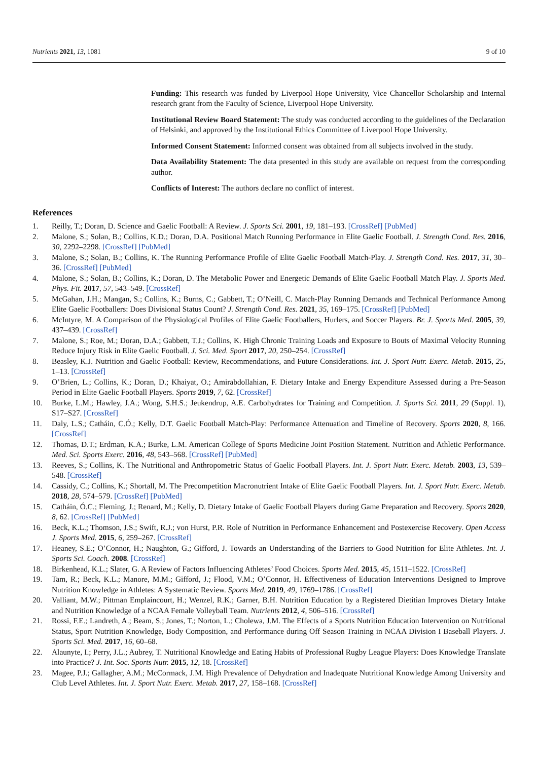Nutrients 2021, 13, 1081 9 of 10
Funding: This research was funded by Liverpool Hope University, Vice Chancellor Scholarship and Internal research grant from the Faculty of Science, Liverpool Hope University.
Institutional Review Board Statement: The study was conducted according to the guidelines of the Declaration of Helsinki, and approved by the Institutional Ethics Committee of Liverpool Hope University.
Informed Consent Statement: Informed consent was obtained from all subjects involved in the study.
Data Availability Statement: The data presented in this study are available on request from the corresponding author.
Conflicts of Interest: The authors declare no conflict of interest.
References
1. Reilly, T.; Doran, D. Science and Gaelic Football: A Review. J. Sports Sci. 2001, 19, 181–193. [CrossRef] [PubMed]
2. Malone, S.; Solan, B.; Collins, K.D.; Doran, D.A. Positional Match Running Performance in Elite Gaelic Football. J. Strength Cond. Res. 2016, 30, 2292–2298. [CrossRef] [PubMed]
3. Malone, S.; Solan, B.; Collins, K. The Running Performance Profile of Elite Gaelic Football Match-Play. J. Strength Cond. Res. 2017, 31, 30–36. [CrossRef] [PubMed]
4. Malone, S.; Solan, B.; Collins, K.; Doran, D. The Metabolic Power and Energetic Demands of Elite Gaelic Football Match Play. J. Sports Med. Phys. Fit. 2017, 57, 543–549. [CrossRef]
5. McGahan, J.H.; Mangan, S.; Collins, K.; Burns, C.; Gabbett, T.; O’Neill, C. Match-Play Running Demands and Technical Performance Among Elite Gaelic Footballers: Does Divisional Status Count? J. Strength Cond. Res. 2021, 35, 169–175. [CrossRef] [PubMed]
6. McIntyre, M. A Comparison of the Physiological Profiles of Elite Gaelic Footballers, Hurlers, and Soccer Players. Br. J. Sports Med. 2005, 39, 437–439. [CrossRef]
7. Malone, S.; Roe, M.; Doran, D.A.; Gabbett, T.J.; Collins, K. High Chronic Training Loads and Exposure to Bouts of Maximal Velocity Running Reduce Injury Risk in Elite Gaelic Football. J. Sci. Med. Sport 2017, 20, 250–254. [CrossRef]
8. Beasley, K.J. Nutrition and Gaelic Football: Review, Recommendations, and Future Considerations. Int. J. Sport Nutr. Exerc. Metab. 2015, 25, 1–13. [CrossRef]
9. O’Brien, L.; Collins, K.; Doran, D.; Khaiyat, O.; Amirabdollahian, F. Dietary Intake and Energy Expenditure Assessed during a Pre-Season Period in Elite Gaelic Football Players. Sports 2019, 7, 62. [CrossRef]
10. Burke, L.M.; Hawley, J.A.; Wong, S.H.S.; Jeukendrup, A.E. Carbohydrates for Training and Competition. J. Sports Sci. 2011, 29 (Suppl. 1), S17–S27. [CrossRef]
11. Daly, L.S.; Catháin, C.Ó.; Kelly, D.T. Gaelic Football Match-Play: Performance Attenuation and Timeline of Recovery. Sports 2020, 8, 166. [CrossRef]
12. Thomas, D.T.; Erdman, K.A.; Burke, L.M. American College of Sports Medicine Joint Position Statement. Nutrition and Athletic Performance. Med. Sci. Sports Exerc. 2016, 48, 543–568. [CrossRef] [PubMed]
13. Reeves, S.; Collins, K. The Nutritional and Anthropometric Status of Gaelic Football Players. Int. J. Sport Nutr. Exerc. Metab. 2003, 13, 539–548. [CrossRef]
14. Cassidy, C.; Collins, K.; Shortall, M. The Precompetition Macronutrient Intake of Elite Gaelic Football Players. Int. J. Sport Nutr. Exerc. Metab. 2018, 28, 574–579. [CrossRef] [PubMed]
15. Catháin, Ó.C.; Fleming, J.; Renard, M.; Kelly, D. Dietary Intake of Gaelic Football Players during Game Preparation and Recovery. Sports 2020, 8, 62. [CrossRef] [PubMed]
16. Beck, K.L.; Thomson, J.S.; Swift, R.J.; von Hurst, P.R. Role of Nutrition in Performance Enhancement and Postexercise Recovery. Open Access J. Sports Med. 2015, 6, 259–267. [CrossRef]
17. Heaney, S.E.; O’Connor, H.; Naughton, G.; Gifford, J. Towards an Understanding of the Barriers to Good Nutrition for Elite Athletes. Int. J. Sports Sci. Coach. 2008. [CrossRef]
18. Birkenhead, K.L.; Slater, G. A Review of Factors Influencing Athletes’ Food Choices. Sports Med. 2015, 45, 1511–1522. [CrossRef]
19. Tam, R.; Beck, K.L.; Manore, M.M.; Gifford, J.; Flood, V.M.; O’Connor, H. Effectiveness of Education Interventions Designed to Improve Nutrition Knowledge in Athletes: A Systematic Review. Sports Med. 2019, 49, 1769–1786. [CrossRef]
20. Valliant, M.W.; Pittman Emplaincourt, H.; Wenzel, R.K.; Garner, B.H. Nutrition Education by a Registered Dietitian Improves Dietary Intake and Nutrition Knowledge of a NCAA Female Volleyball Team. Nutrients 2012, 4, 506–516. [CrossRef]
21. Rossi, F.E.; Landreth, A.; Beam, S.; Jones, T.; Norton, L.; Cholewa, J.M. The Effects of a Sports Nutrition Education Intervention on Nutritional Status, Sport Nutrition Knowledge, Body Composition, and Performance during Off Season Training in NCAA Division I Baseball Players. J. Sports Sci. Med. 2017, 16, 60–68.
22. Alaunyte, I.; Perry, J.L.; Aubrey, T. Nutritional Knowledge and Eating Habits of Professional Rugby League Players: Does Knowledge Translate into Practice? J. Int. Soc. Sports Nutr. 2015, 12, 18. [CrossRef]
23. Magee, P.J.; Gallagher, A.M.; McCormack, J.M. High Prevalence of Dehydration and Inadequate Nutritional Knowledge Among University and Club Level Athletes. Int. J. Sport Nutr. Exerc. Metab. 2017, 27, 158–168. [CrossRef]